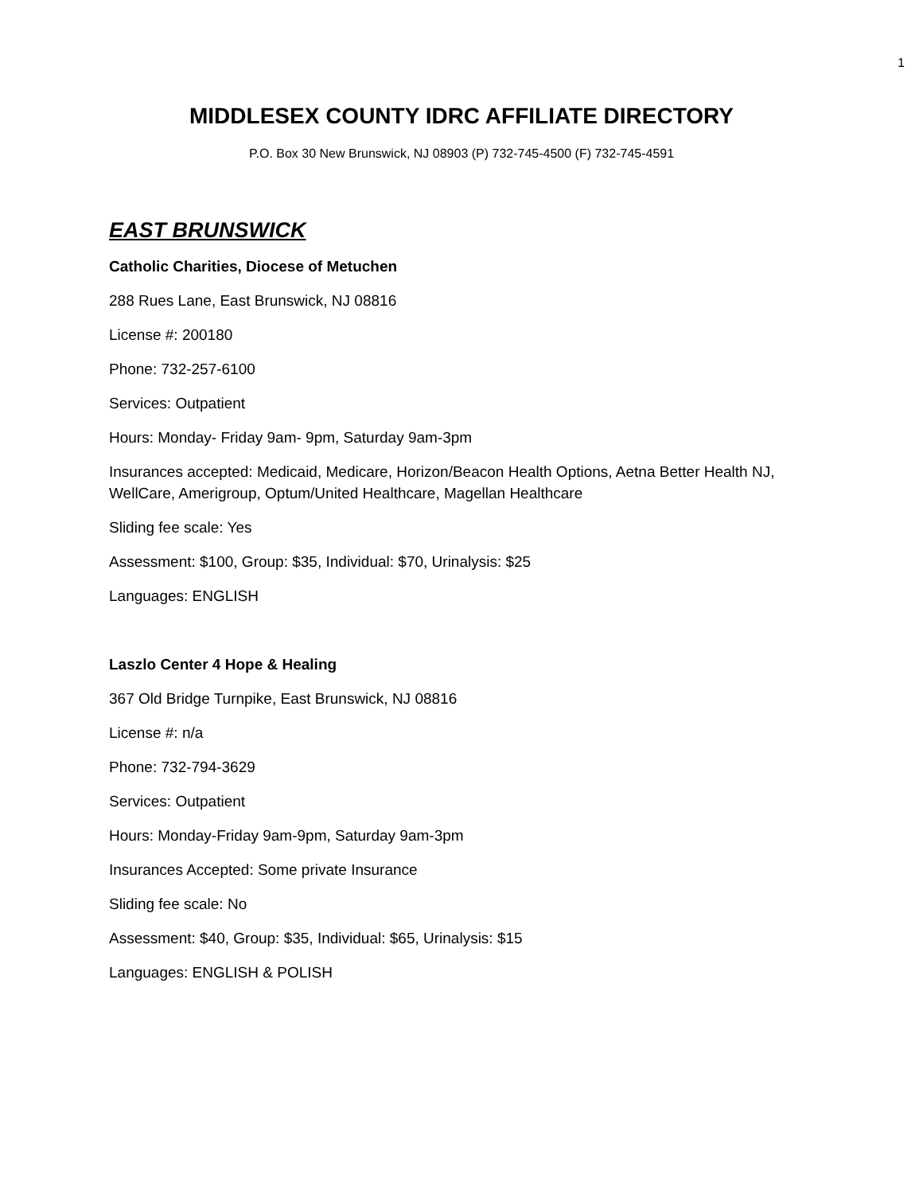1
MIDDLESEX COUNTY IDRC AFFILIATE DIRECTORY
P.O. Box 30 New Brunswick, NJ 08903 (P) 732-745-4500 (F) 732-745-4591
EAST BRUNSWICK
Catholic Charities, Diocese of Metuchen
288 Rues Lane, East Brunswick, NJ 08816
License #: 200180
Phone: 732-257-6100
Services: Outpatient
Hours: Monday- Friday 9am- 9pm, Saturday 9am-3pm
Insurances accepted: Medicaid, Medicare, Horizon/Beacon Health Options, Aetna Better Health NJ, WellCare, Amerigroup, Optum/United Healthcare, Magellan Healthcare
Sliding fee scale: Yes
Assessment: $100, Group: $35, Individual: $70, Urinalysis: $25
Languages: ENGLISH
Laszlo Center 4 Hope & Healing
367 Old Bridge Turnpike, East Brunswick, NJ 08816
License #: n/a
Phone: 732-794-3629
Services: Outpatient
Hours: Monday-Friday 9am-9pm, Saturday 9am-3pm
Insurances Accepted: Some private Insurance
Sliding fee scale: No
Assessment: $40, Group: $35, Individual: $65, Urinalysis: $15
Languages: ENGLISH & POLISH